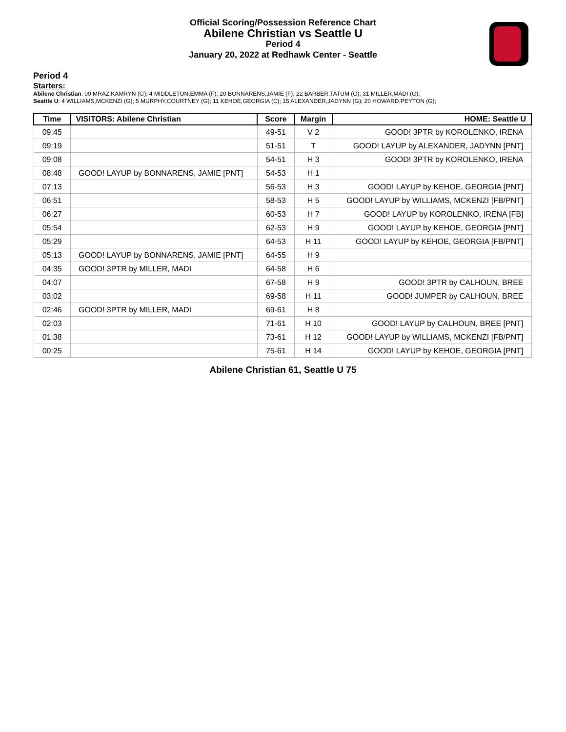Official Scoring/Possession Reference Chart
Abilene Christian vs Seattle U
Period 4
January 20, 2022 at Redhawk Center - Seattle
Period 4
Starters:
Abilene Christian: 00 MRAZ,KAMRYN (G); 4 MIDDLETON,EMMA (F); 20 BONNARENS,JAMIE (F); 22 BARBER,TATUM (G); 31 MILLER,MADI (G);
Seattle U: 4 WILLIAMS,MCKENZI (G); 5 MURPHY,COURTNEY (G); 11 KEHOE,GEORGIA (C); 15 ALEXANDER,JADYNN (G); 20 HOWARD,PEYTON (G);
| Time | VISITORS: Abilene Christian | Score | Margin | HOME: Seattle U |
| --- | --- | --- | --- | --- |
| 09:45 | | 49-51 | V 2 | GOOD! 3PTR by KOROLENKO, IRENA |
| 09:19 | | 51-51 | T | GOOD! LAYUP by ALEXANDER, JADYNN [PNT] |
| 09:08 | | 54-51 | H 3 | GOOD! 3PTR by KOROLENKO, IRENA |
| 08:48 | GOOD! LAYUP by BONNARENS, JAMIE [PNT] | 54-53 | H 1 | |
| 07:13 | | 56-53 | H 3 | GOOD! LAYUP by KEHOE, GEORGIA [PNT] |
| 06:51 | | 58-53 | H 5 | GOOD! LAYUP by WILLIAMS, MCKENZI [FB/PNT] |
| 06:27 | | 60-53 | H 7 | GOOD! LAYUP by KOROLENKO, IRENA [FB] |
| 05:54 | | 62-53 | H 9 | GOOD! LAYUP by KEHOE, GEORGIA [PNT] |
| 05:29 | | 64-53 | H 11 | GOOD! LAYUP by KEHOE, GEORGIA [FB/PNT] |
| 05:13 | GOOD! LAYUP by BONNARENS, JAMIE [PNT] | 64-55 | H 9 | |
| 04:35 | GOOD! 3PTR by MILLER, MADI | 64-58 | H 6 | |
| 04:07 | | 67-58 | H 9 | GOOD! 3PTR by CALHOUN, BREE |
| 03:02 | | 69-58 | H 11 | GOOD! JUMPER by CALHOUN, BREE |
| 02:46 | GOOD! 3PTR by MILLER, MADI | 69-61 | H 8 | |
| 02:03 | | 71-61 | H 10 | GOOD! LAYUP by CALHOUN, BREE [PNT] |
| 01:38 | | 73-61 | H 12 | GOOD! LAYUP by WILLIAMS, MCKENZI [FB/PNT] |
| 00:25 | | 75-61 | H 14 | GOOD! LAYUP by KEHOE, GEORGIA [PNT] |
Abilene Christian 61, Seattle U 75